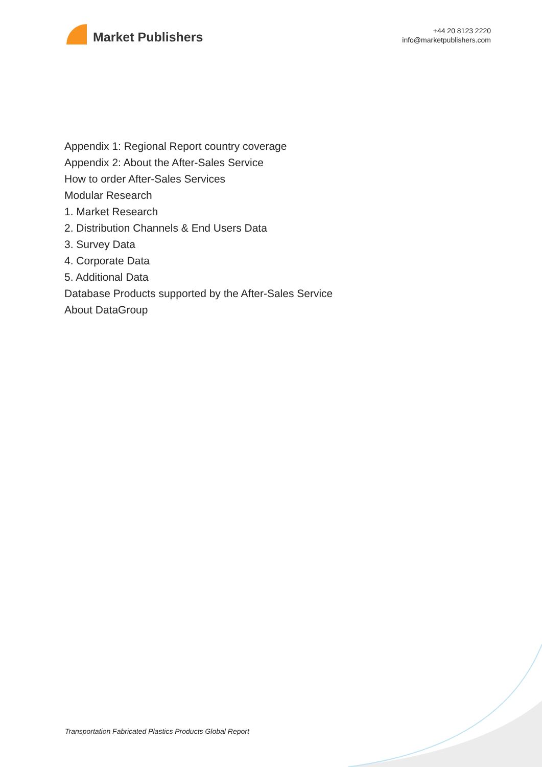Market Publishers
+44 20 8123 2220
info@marketpublishers.com
Appendix 1: Regional Report country coverage
Appendix 2: About the After-Sales Service
How to order After-Sales Services
Modular Research
1. Market Research
2. Distribution Channels & End Users Data
3. Survey Data
4. Corporate Data
5. Additional Data
Database Products supported by the After-Sales Service
About DataGroup
Transportation Fabricated Plastics Products Global Report